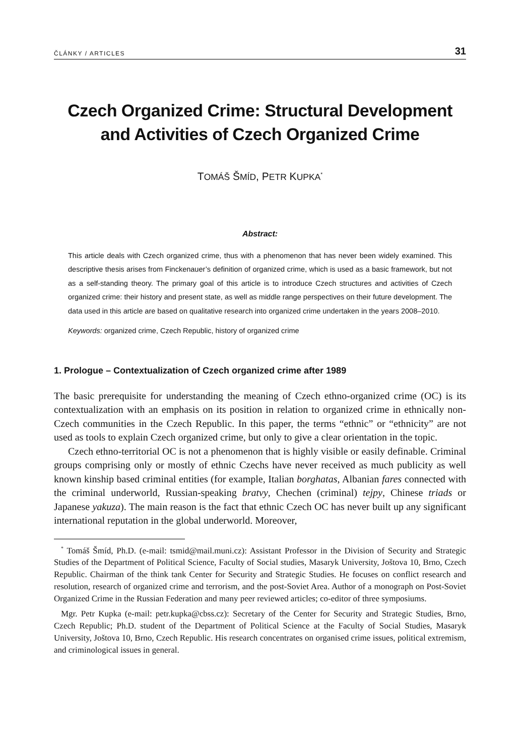ČLÁNKY / ARTICLES 31
Czech Organized Crime: Structural Development
and Activities of Czech Organized Crime
TOMÁŠ ŠMÍD, PETR KUPKA<sup>*</sup>
Abstract:
This article deals with Czech organized crime, thus with a phenomenon that has never been widely examined. This descriptive thesis arises from Finckenauer’s definition of organized crime, which is used as a basic framework, but not as a self-standing theory. The primary goal of this article is to introduce Czech structures and activities of Czech organized crime: their history and present state, as well as middle range perspectives on their future development. The data used in this article are based on qualitative research into organized crime undertaken in the years 2008–2010.
Keywords: organized crime, Czech Republic, history of organized crime
1. Prologue – Contextualization of Czech organized crime after 1989
The basic prerequisite for understanding the meaning of Czech ethno-organized crime (OC) is its contextualization with an emphasis on its position in relation to organized crime in ethnically non-Czech communities in the Czech Republic. In this paper, the terms “ethnic” or “ethnicity” are not used as tools to explain Czech organized crime, but only to give a clear orientation in the topic.
Czech ethno-territorial OC is not a phenomenon that is highly visible or easily definable. Criminal groups comprising only or mostly of ethnic Czechs have never received as much publicity as well known kinship based criminal entities (for example, Italian borghatas, Albanian fares connected with the criminal underworld, Russian-speaking bratvy, Chechen (criminal) tejpy, Chinese triads or Japanese yakuza). The main reason is the fact that ethnic Czech OC has never built up any significant international reputation in the global underworld. Moreover,
<sup>*</sup> Tomáš Šmíd, Ph.D. (e-mail: tsmid@mail.muni.cz): Assistant Professor in the Division of Security and Strategic Studies of the Department of Political Science, Faculty of Social studies, Masaryk University, Joštova 10, Brno, Czech Republic. Chairman of the think tank Center for Security and Strategic Studies. He focuses on conflict research and resolution, research of organized crime and terrorism, and the post-Soviet Area. Author of a monograph on Post-Soviet Organized Crime in the Russian Federation and many peer reviewed articles; co-editor of three symposiums.
Mgr. Petr Kupka (e-mail: petr.kupka@cbss.cz): Secretary of the Center for Security and Strategic Studies, Brno, Czech Republic; Ph.D. student of the Department of Political Science at the Faculty of Social Studies, Masaryk University, Joštova 10, Brno, Czech Republic. His research concentrates on organised crime issues, political extremism, and criminological issues in general.